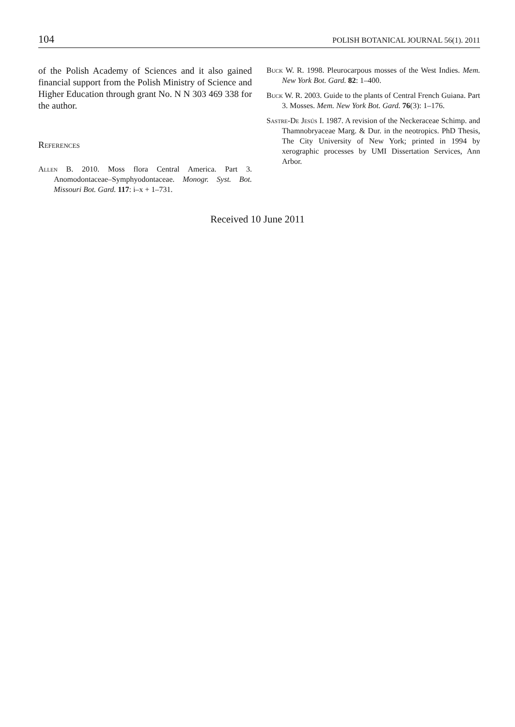104 POLISH BOTANICAL JOURNAL 56(1). 2011
of the Polish Academy of Sciences and it also gained financial support from the Polish Ministry of Science and Higher Education through grant No. N N 303 469 338 for the author.
References
Allen B. 2010. Moss flora Central America. Part 3. Anomodontaceae–Symphyodontaceae. Monogr. Syst. Bot. Missouri Bot. Gard. 117: i–x + 1–731.
Buck W. R. 1998. Pleurocarpous mosses of the West Indies. Mem. New York Bot. Gard. 82: 1–400.
Buck W. R. 2003. Guide to the plants of Central French Guiana. Part 3. Mosses. Mem. New York Bot. Gard. 76(3): 1–176.
Sastre-De Jesús I. 1987. A revision of the Neckeraceae Schimp. and Thamnobryaceae Marg. & Dur. in the neotropics. PhD Thesis, The City University of New York; printed in 1994 by xerographic processes by UMI Dissertation Services, Ann Arbor.
Received 10 June 2011